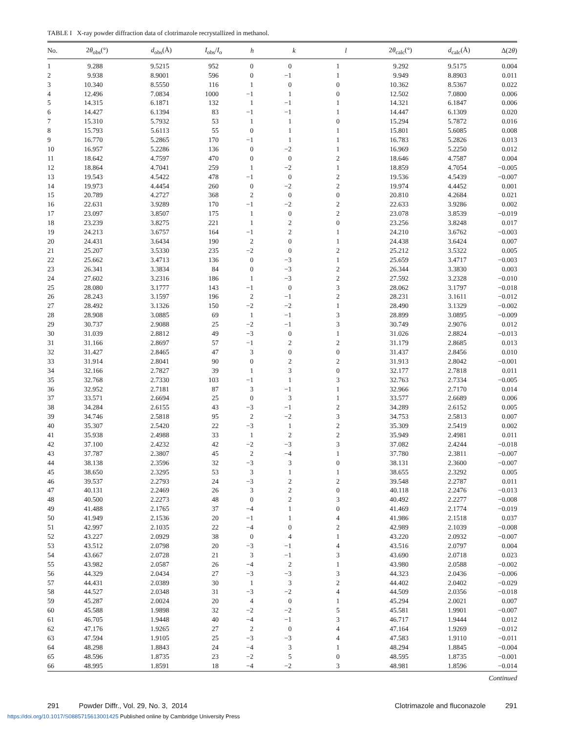TABLE I X-ray powder diffraction data of clotrimazole recrystallized in methanol.
| No. | 2 θ<sub>obs</sub>(°) | d<sub>obs</sub>(Å) | I<sub>obs</sub>/ I<sub>o</sub> | h | k | l | 2 θ<sub>calc</sub>(°) | d<sub>calc</sub>(Å) | Δ(2 θ ) |
| --- | --- | --- | --- | --- | --- | --- | --- | --- | --- |
| 1 | 9.288 | 9.5215 | 952 | 0 | 0 | 1 | 9.292 | 9.5175 | 0.004 |
| 2 | 9.938 | 8.9001 | 596 | 0 | −1 | 1 | 9.949 | 8.8903 | 0.011 |
| 3 | 10.340 | 8.5550 | 116 | 1 | 0 | 0 | 10.362 | 8.5367 | 0.022 |
| 4 | 12.496 | 7.0834 | 1000 | −1 | 1 | 0 | 12.502 | 7.0800 | 0.006 |
| 5 | 14.315 | 6.1871 | 132 | 1 | −1 | 1 | 14.321 | 6.1847 | 0.006 |
| 6 | 14.427 | 6.1394 | 83 | −1 | −1 | 1 | 14.447 | 6.1309 | 0.020 |
| 7 | 15.310 | 5.7932 | 53 | 1 | 1 | 0 | 15.294 | 5.7872 | 0.016 |
| 8 | 15.793 | 5.6113 | 55 | 0 | 1 | 1 | 15.801 | 5.6085 | 0.008 |
| 9 | 16.770 | 5.2865 | 170 | −1 | 1 | 1 | 16.783 | 5.2826 | 0.013 |
| 10 | 16.957 | 5.2286 | 136 | 0 | −2 | 1 | 16.969 | 5.2250 | 0.012 |
| 11 | 18.642 | 4.7597 | 470 | 0 | 0 | 2 | 18.646 | 4.7587 | 0.004 |
| 12 | 18.864 | 4.7041 | 259 | 1 | −2 | 1 | 18.859 | 4.7054 | −0.005 |
| 13 | 19.543 | 4.5422 | 478 | −1 | 0 | 2 | 19.536 | 4.5439 | −0.007 |
| 14 | 19.973 | 4.4454 | 260 | 0 | −2 | 2 | 19.974 | 4.4452 | 0.001 |
| 15 | 20.789 | 4.2727 | 368 | 2 | 0 | 0 | 20.810 | 4.2684 | 0.021 |
| 16 | 22.631 | 3.9289 | 170 | −1 | −2 | 2 | 22.633 | 3.9286 | 0.002 |
| 17 | 23.097 | 3.8507 | 175 | 1 | 0 | 2 | 23.078 | 3.8539 | −0.019 |
| 18 | 23.239 | 3.8275 | 221 | 1 | 2 | 0 | 23.256 | 3.8248 | 0.017 |
| 19 | 24.213 | 3.6757 | 164 | −1 | 2 | 1 | 24.210 | 3.6762 | −0.003 |
| 20 | 24.431 | 3.6434 | 190 | 2 | 0 | 1 | 24.438 | 3.6424 | 0.007 |
| 21 | 25.207 | 3.5330 | 235 | −2 | 0 | 2 | 25.212 | 3.5322 | 0.005 |
| 22 | 25.662 | 3.4713 | 136 | 0 | −3 | 1 | 25.659 | 3.4717 | −0.003 |
| 23 | 26.341 | 3.3834 | 84 | 0 | −3 | 2 | 26.344 | 3.3830 | 0.003 |
| 24 | 27.602 | 3.2316 | 186 | 1 | −3 | 2 | 27.592 | 3.2328 | −0.010 |
| 25 | 28.080 | 3.1777 | 143 | −1 | 0 | 3 | 28.062 | 3.1797 | −0.018 |
| 26 | 28.243 | 3.1597 | 196 | 2 | −1 | 2 | 28.231 | 3.1611 | −0.012 |
| 27 | 28.492 | 3.1326 | 150 | −2 | −2 | 1 | 28.490 | 3.1329 | −0.002 |
| 28 | 28.908 | 3.0885 | 69 | 1 | −1 | 3 | 28.899 | 3.0895 | −0.009 |
| 29 | 30.737 | 2.9088 | 25 | −2 | −1 | 3 | 30.749 | 2.9076 | 0.012 |
| 30 | 31.039 | 2.8812 | 49 | −3 | 0 | 1 | 31.026 | 2.8824 | −0.013 |
| 31 | 31.166 | 2.8697 | 57 | −1 | 2 | 2 | 31.179 | 2.8685 | 0.013 |
| 32 | 31.427 | 2.8465 | 47 | 3 | 0 | 0 | 31.437 | 2.8456 | 0.010 |
| 33 | 31.914 | 2.8041 | 90 | 0 | 2 | 2 | 31.913 | 2.8042 | −0.001 |
| 34 | 32.166 | 2.7827 | 39 | 1 | 3 | 0 | 32.177 | 2.7818 | 0.011 |
| 35 | 32.768 | 2.7330 | 103 | −1 | 1 | 3 | 32.763 | 2.7334 | −0.005 |
| 36 | 32.952 | 2.7181 | 87 | 3 | −1 | 1 | 32.966 | 2.7170 | 0.014 |
| 37 | 33.571 | 2.6694 | 25 | 0 | 3 | 1 | 33.577 | 2.6689 | 0.006 |
| 38 | 34.284 | 2.6155 | 43 | −3 | −1 | 2 | 34.289 | 2.6152 | 0.005 |
| 39 | 34.746 | 2.5818 | 95 | 2 | −2 | 3 | 34.753 | 2.5813 | 0.007 |
| 40 | 35.307 | 2.5420 | 22 | −3 | 1 | 2 | 35.309 | 2.5419 | 0.002 |
| 41 | 35.938 | 2.4988 | 33 | 1 | 2 | 2 | 35.949 | 2.4981 | 0.011 |
| 42 | 37.100 | 2.4232 | 42 | −2 | −3 | 3 | 37.082 | 2.4244 | −0.018 |
| 43 | 37.787 | 2.3807 | 45 | 2 | −4 | 1 | 37.780 | 2.3811 | −0.007 |
| 44 | 38.138 | 2.3596 | 32 | −3 | 3 | 0 | 38.131 | 2.3600 | −0.007 |
| 45 | 38.650 | 2.3295 | 53 | 3 | 1 | 1 | 38.655 | 2.3292 | 0.005 |
| 46 | 39.537 | 2.2793 | 24 | −3 | 2 | 2 | 39.548 | 2.2787 | 0.011 |
| 47 | 40.131 | 2.2469 | 26 | 3 | 2 | 0 | 40.118 | 2.2476 | −0.013 |
| 48 | 40.500 | 2.2273 | 48 | 0 | 2 | 3 | 40.492 | 2.2277 | −0.008 |
| 49 | 41.488 | 2.1765 | 37 | −4 | 1 | 0 | 41.469 | 2.1774 | −0.019 |
| 50 | 41.949 | 2.1536 | 20 | −1 | 1 | 4 | 41.986 | 2.1518 | 0.037 |
| 51 | 42.997 | 2.1035 | 22 | −4 | 0 | 2 | 42.989 | 2.1039 | −0.008 |
| 52 | 43.227 | 2.0929 | 38 | 0 | 4 | 1 | 43.220 | 2.0932 | −0.007 |
| 53 | 43.512 | 2.0798 | 20 | −3 | −1 | 4 | 43.516 | 2.0797 | 0.004 |
| 54 | 43.667 | 2.0728 | 21 | 3 | −1 | 3 | 43.690 | 2.0718 | 0.023 |
| 55 | 43.982 | 2.0587 | 26 | −4 | 2 | 1 | 43.980 | 2.0588 | −0.002 |
| 56 | 44.329 | 2.0434 | 27 | −3 | −3 | 3 | 44.323 | 2.0436 | −0.006 |
| 57 | 44.431 | 2.0389 | 30 | 1 | 3 | 2 | 44.402 | 2.0402 | −0.029 |
| 58 | 44.527 | 2.0348 | 31 | −3 | −2 | 4 | 44.509 | 2.0356 | −0.018 |
| 59 | 45.287 | 2.0024 | 20 | 4 | 0 | 1 | 45.294 | 2.0021 | 0.007 |
| 60 | 45.588 | 1.9898 | 32 | −2 | −2 | 5 | 45.581 | 1.9901 | −0.007 |
| 61 | 46.705 | 1.9448 | 40 | −4 | −1 | 3 | 46.717 | 1.9444 | 0.012 |
| 62 | 47.176 | 1.9265 | 27 | 2 | 0 | 4 | 47.164 | 1.9269 | −0.012 |
| 63 | 47.594 | 1.9105 | 25 | −3 | −3 | 4 | 47.583 | 1.9110 | −0.011 |
| 64 | 48.298 | 1.8843 | 24 | −4 | 3 | 1 | 48.294 | 1.8845 | −0.004 |
| 65 | 48.596 | 1.8735 | 23 | −2 | 5 | 0 | 48.595 | 1.8735 | −0.001 |
| 66 | 48.995 | 1.8591 | 18 | −4 | −2 | 3 | 48.981 | 1.8596 | −0.014 |
Continued
291 Powder Diffr., Vol. 29, No. 3, 2014 Clotrimazole and fluconazole 291
https://doi.org/10.1017/S0885715613001425 Published online by Cambridge University Press